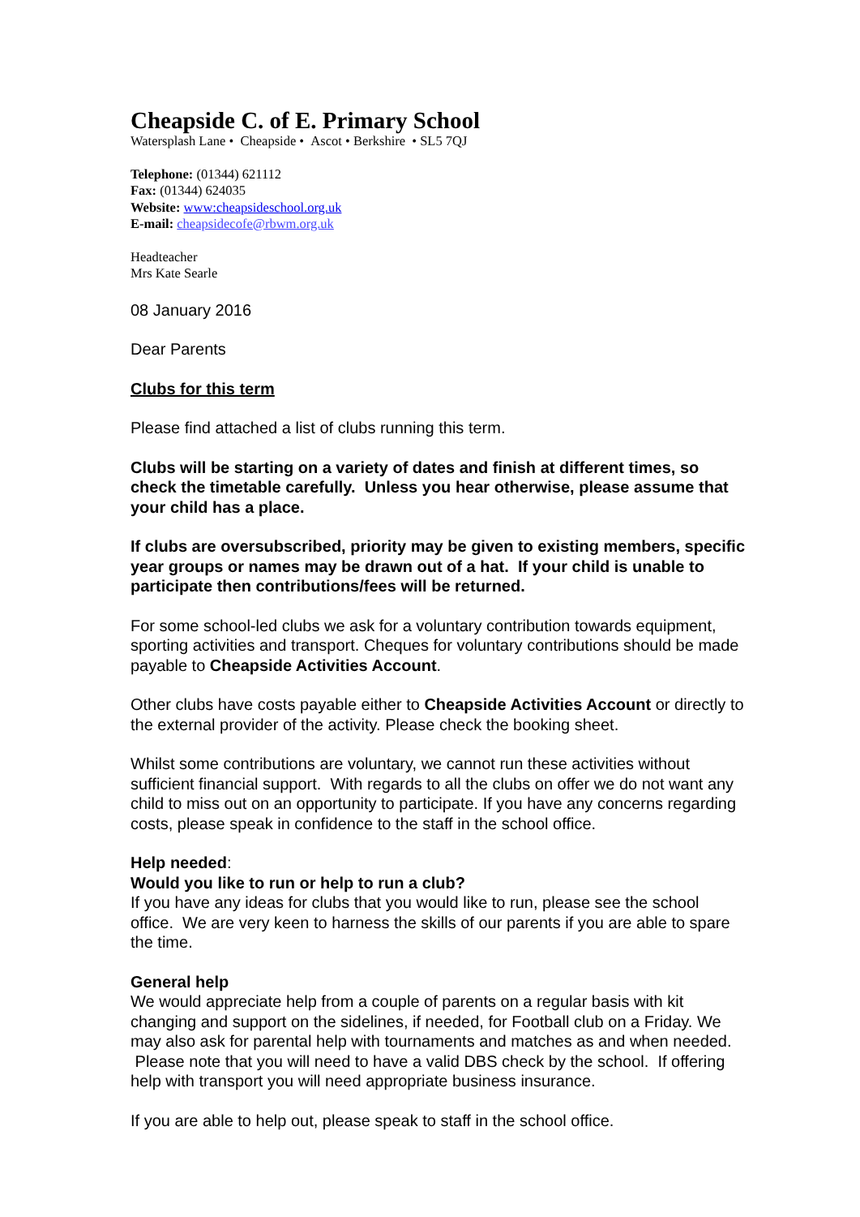Cheapside C. of E. Primary School
Watersplash Lane • Cheapside • Ascot • Berkshire • SL5 7QJ
Telephone: (01344) 621112
Fax: (01344) 624035
Website: www:cheapsideschool.org.uk
E-mail: cheapsidecofe@rbwm.org.uk
Headteacher
Mrs Kate Searle
08 January 2016
Dear Parents
Clubs for this term
Please find attached a list of clubs running this term.
Clubs will be starting on a variety of dates and finish at different times, so check the timetable carefully. Unless you hear otherwise, please assume that your child has a place.
If clubs are oversubscribed, priority may be given to existing members, specific year groups or names may be drawn out of a hat. If your child is unable to participate then contributions/fees will be returned.
For some school-led clubs we ask for a voluntary contribution towards equipment, sporting activities and transport. Cheques for voluntary contributions should be made payable to Cheapside Activities Account.
Other clubs have costs payable either to Cheapside Activities Account or directly to the external provider of the activity. Please check the booking sheet.
Whilst some contributions are voluntary, we cannot run these activities without sufficient financial support. With regards to all the clubs on offer we do not want any child to miss out on an opportunity to participate. If you have any concerns regarding costs, please speak in confidence to the staff in the school office.
Help needed:
Would you like to run or help to run a club?
If you have any ideas for clubs that you would like to run, please see the school office. We are very keen to harness the skills of our parents if you are able to spare the time.
General help
We would appreciate help from a couple of parents on a regular basis with kit changing and support on the sidelines, if needed, for Football club on a Friday. We may also ask for parental help with tournaments and matches as and when needed. Please note that you will need to have a valid DBS check by the school. If offering help with transport you will need appropriate business insurance.
If you are able to help out, please speak to staff in the school office.